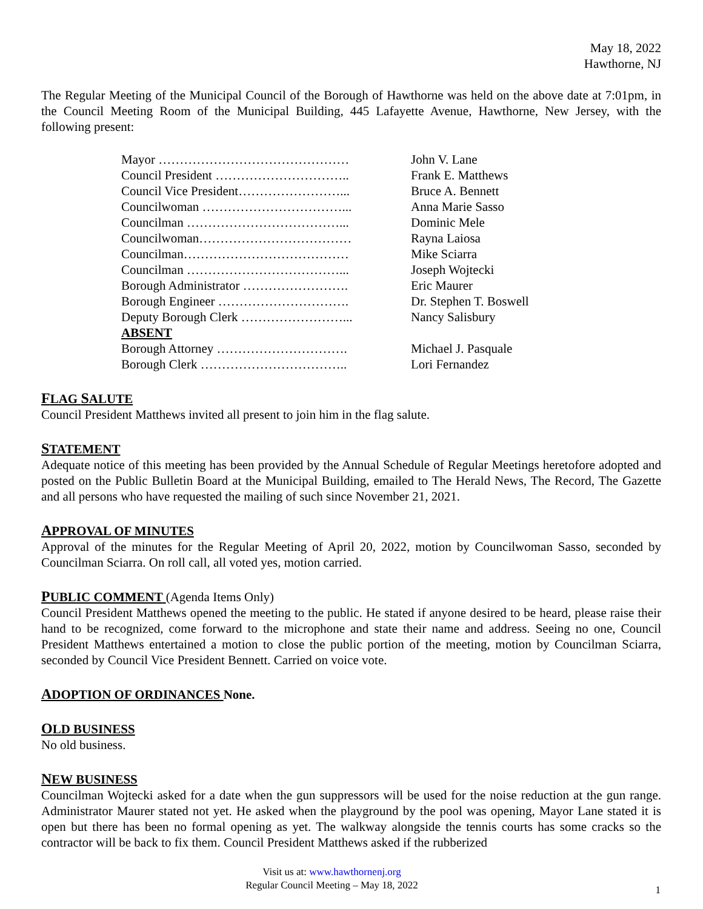May 18, 2022
Hawthorne, NJ
The Regular Meeting of the Municipal Council of the Borough of Hawthorne was held on the above date at 7:01pm, in the Council Meeting Room of the Municipal Building, 445 Lafayette Avenue, Hawthorne, New Jersey, with the following present:
| Mayor ……………………………………… | John V. Lane |
| Council President ………………………….. | Frank E. Matthews |
| Council Vice President……………………... | Bruce A. Bennett |
| Councilwoman ……………………………... | Anna Marie Sasso |
| Councilman ………………………………... | Dominic Mele |
| Councilwoman……………………………… | Rayna Laiosa |
| Councilman………………………………… | Mike Sciarra |
| Councilman ………………………………... | Joseph Wojtecki |
| Borough Administrator ……………………. | Eric Maurer |
| Borough Engineer …………………………. | Dr. Stephen T. Boswell |
| Deputy Borough Clerk ……………………... | Nancy Salisbury |
| ABSENT | |
| Borough Attorney …………………………. | Michael J. Pasquale |
| Borough Clerk …………………………….. | Lori Fernandez |
FLAG SALUTE
Council President Matthews invited all present to join him in the flag salute.
STATEMENT
Adequate notice of this meeting has been provided by the Annual Schedule of Regular Meetings heretofore adopted and posted on the Public Bulletin Board at the Municipal Building, emailed to The Herald News, The Record, The Gazette and all persons who have requested the mailing of such since November 21, 2021.
APPROVAL OF MINUTES
Approval of the minutes for the Regular Meeting of April 20, 2022, motion by Councilwoman Sasso, seconded by Councilman Sciarra. On roll call, all voted yes, motion carried.
PUBLIC COMMENT (Agenda Items Only)
Council President Matthews opened the meeting to the public. He stated if anyone desired to be heard, please raise their hand to be recognized, come forward to the microphone and state their name and address. Seeing no one, Council President Matthews entertained a motion to close the public portion of the meeting, motion by Councilman Sciarra, seconded by Council Vice President Bennett. Carried on voice vote.
ADOPTION OF ORDINANCES None.
OLD BUSINESS
No old business.
NEW BUSINESS
Councilman Wojtecki asked for a date when the gun suppressors will be used for the noise reduction at the gun range. Administrator Maurer stated not yet. He asked when the playground by the pool was opening, Mayor Lane stated it is open but there has been no formal opening as yet. The walkway alongside the tennis courts has some cracks so the contractor will be back to fix them. Council President Matthews asked if the rubberized
Visit us at: www.hawthornenj.org
Regular Council Meeting – May 18, 2022
1